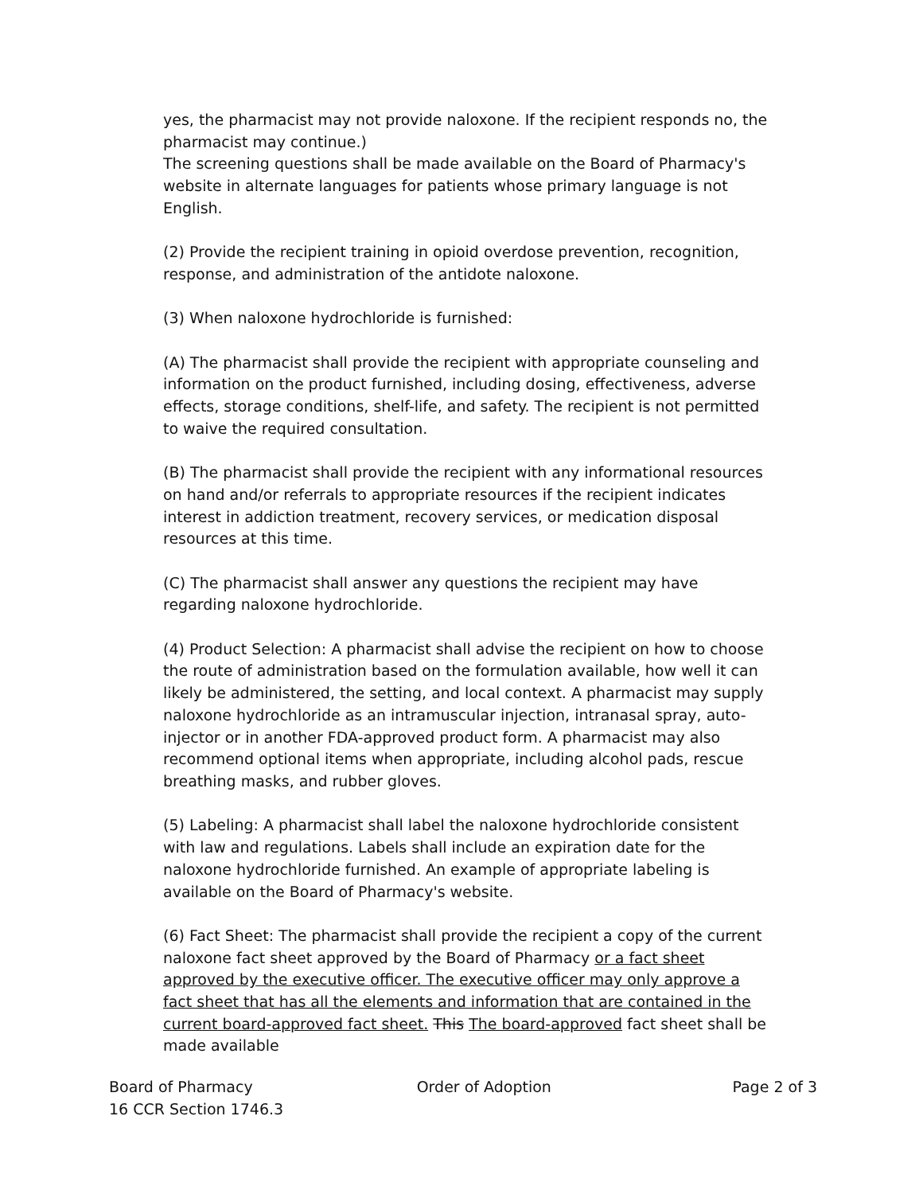yes, the pharmacist may not provide naloxone. If the recipient responds no, the pharmacist may continue.)
The screening questions shall be made available on the Board of Pharmacy's website in alternate languages for patients whose primary language is not English.
(2) Provide the recipient training in opioid overdose prevention, recognition, response, and administration of the antidote naloxone.
(3) When naloxone hydrochloride is furnished:
(A) The pharmacist shall provide the recipient with appropriate counseling and information on the product furnished, including dosing, effectiveness, adverse effects, storage conditions, shelf-life, and safety. The recipient is not permitted to waive the required consultation.
(B) The pharmacist shall provide the recipient with any informational resources on hand and/or referrals to appropriate resources if the recipient indicates interest in addiction treatment, recovery services, or medication disposal resources at this time.
(C) The pharmacist shall answer any questions the recipient may have regarding naloxone hydrochloride.
(4) Product Selection: A pharmacist shall advise the recipient on how to choose the route of administration based on the formulation available, how well it can likely be administered, the setting, and local context. A pharmacist may supply naloxone hydrochloride as an intramuscular injection, intranasal spray, auto-injector or in another FDA-approved product form. A pharmacist may also recommend optional items when appropriate, including alcohol pads, rescue breathing masks, and rubber gloves.
(5) Labeling: A pharmacist shall label the naloxone hydrochloride consistent with law and regulations. Labels shall include an expiration date for the naloxone hydrochloride furnished. An example of appropriate labeling is available on the Board of Pharmacy's website.
(6) Fact Sheet: The pharmacist shall provide the recipient a copy of the current naloxone fact sheet approved by the Board of Pharmacy or a fact sheet approved by the executive officer. The executive officer may only approve a fact sheet that has all the elements and information that are contained in the current board-approved fact sheet. This The board-approved fact sheet shall be made available
Board of Pharmacy
16 CCR Section 1746.3
Order of Adoption Page 2 of 3